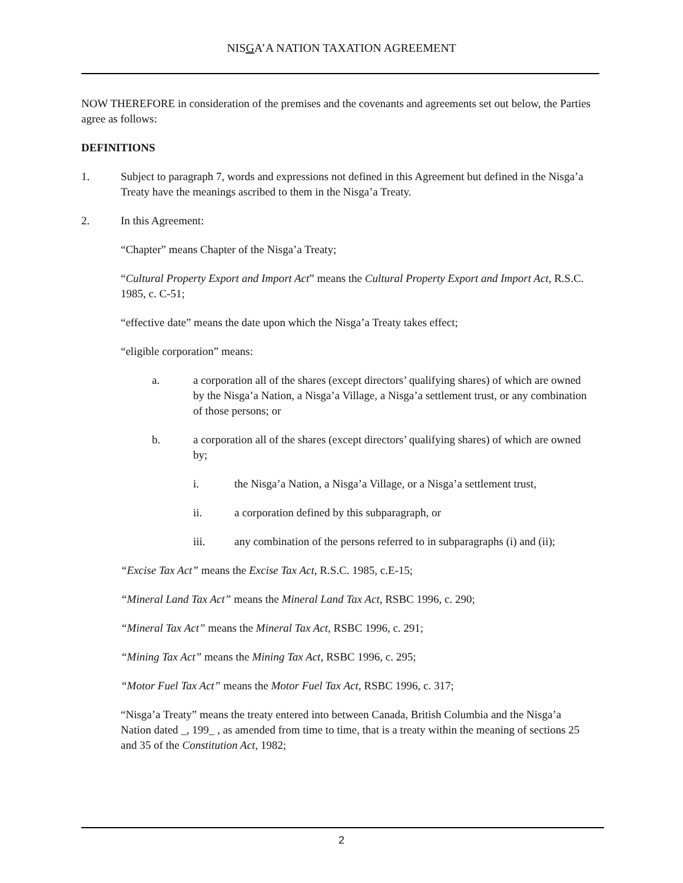NISGA’A NATION TAXATION AGREEMENT
NOW THEREFORE in consideration of the premises and the covenants and agreements set out below, the Parties agree as follows:
DEFINITIONS
1. Subject to paragraph 7, words and expressions not defined in this Agreement but defined in the Nisga’a Treaty have the meanings ascribed to them in the Nisga’a Treaty.
2. In this Agreement:
“Chapter” means Chapter of the Nisga’a Treaty;
“Cultural Property Export and Import Act” means the Cultural Property Export and Import Act, R.S.C. 1985, c. C-51;
“effective date” means the date upon which the Nisga’a Treaty takes effect;
“eligible corporation” means:
a. a corporation all of the shares (except directors’ qualifying shares) of which are owned by the Nisga’a Nation, a Nisga’a Village, a Nisga’a settlement trust, or any combination of those persons; or
b. a corporation all of the shares (except directors’ qualifying shares) of which are owned by;
i. the Nisga’a Nation, a Nisga’a Village, or a Nisga’a settlement trust,
ii. a corporation defined by this subparagraph, or
iii. any combination of the persons referred to in subparagraphs (i) and (ii);
“Excise Tax Act” means the Excise Tax Act, R.S.C. 1985, c.E-15;
“Mineral Land Tax Act” means the Mineral Land Tax Act, RSBC 1996, c. 290;
“Mineral Tax Act” means the Mineral Tax Act, RSBC 1996, c. 291;
“Mining Tax Act” means the Mining Tax Act, RSBC 1996, c. 295;
“Motor Fuel Tax Act” means the Motor Fuel Tax Act, RSBC 1996, c. 317;
“Nisga’a Treaty” means the treaty entered into between Canada, British Columbia and the Nisga’a Nation dated _, 199_ , as amended from time to time, that is a treaty within the meaning of sections 25 and 35 of the Constitution Act, 1982;
2